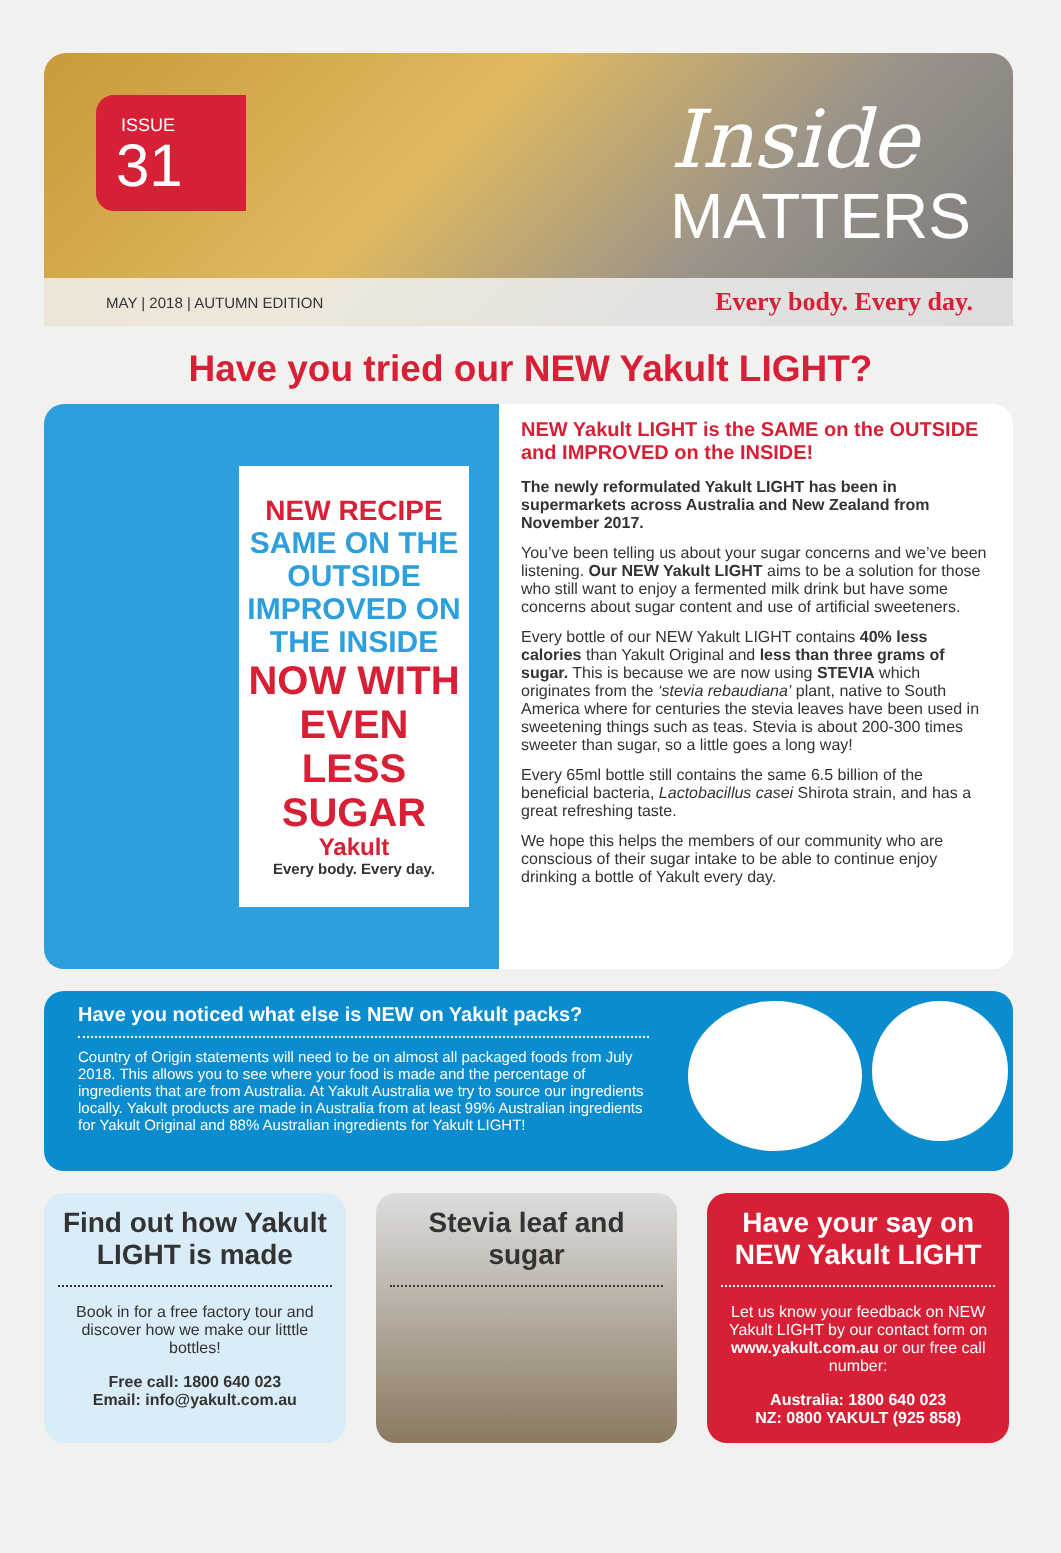ISSUE
31
Inside
MATTERS
MAY | 2018 | AUTUMN EDITION Every body. Every day.
Have you tried our NEW Yakult LIGHT?
NEW RECIPE
SAME ON THE OUTSIDE
IMPROVED ON THE INSIDE
NOW WITH EVEN LESS SUGAR
Yakult
Every body. Every day.
NEW Yakult LIGHT is the SAME on the OUTSIDE and IMPROVED on the INSIDE!
The newly reformulated Yakult LIGHT has been in supermarkets across Australia and New Zealand from November 2017.
You’ve been telling us about your sugar concerns and we’ve been listening. Our NEW Yakult LIGHT aims to be a solution for those who still want to enjoy a fermented milk drink but have some concerns about sugar content and use of artificial sweeteners.
Every bottle of our NEW Yakult LIGHT contains 40% less calories than Yakult Original and less than three grams of sugar. This is because we are now using STEVIA which originates from the ‘stevia rebaudiana’ plant, native to South America where for centuries the stevia leaves have been used in sweetening things such as teas. Stevia is about 200-300 times sweeter than sugar, so a little goes a long way!
Every 65ml bottle still contains the same 6.5 billion of the beneficial bacteria, Lactobacillus casei Shirota strain, and has a great refreshing taste.
We hope this helps the members of our community who are conscious of their sugar intake to be able to continue enjoy drinking a bottle of Yakult every day.
Have you noticed what else is NEW on Yakult packs?
Country of Origin statements will need to be on almost all packaged foods from July 2018. This allows you to see where your food is made and the percentage of ingredients that are from Australia. At Yakult Australia we try to source our ingredients locally. Yakult products are made in Australia from at least 99% Australian ingredients for Yakult Original and 88% Australian ingredients for Yakult LIGHT!
Find out how Yakult LIGHT is made
Book in for a free factory tour and discover how we make our litttle bottles!
Free call: 1800 640 023
Email: info@yakult.com.au
Stevia leaf and sugar Have your say on NEW Yakult LIGHT
Let us know your feedback on NEW Yakult LIGHT by our contact form on www.yakult.com.au or our free call number:
Australia: 1800 640 023
NZ: 0800 YAKULT (925 858)